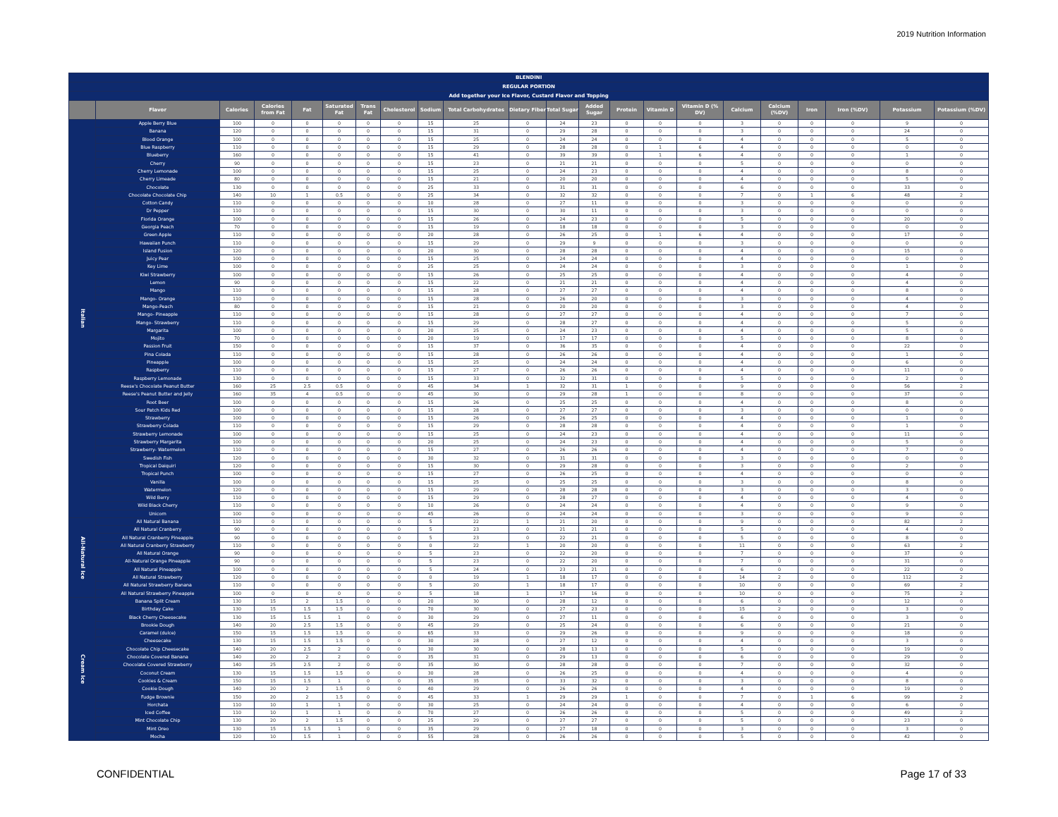2019 Nutrition Information
| BLENDINI | | | | | | | | | | | | | | | | | | | | | |
| --- | --- | --- | --- | --- | --- | --- | --- | --- | --- | --- | --- | --- | --- | --- | --- | --- | --- | --- | --- | --- | --- |
| REGULAR PORTION | | | | | | | | | | | | | | | | | | | | | |
| Add together your Ice Flavor, Custard Flavor and Topping | | | | | | | | | | | | | | | | | | | | | |
| | Flavor | Calories | Calories from Fat | Fat | Saturated Fat | Trans Fat | Cholesterol | Sodium | Total Carbohydrates | Dietary Fiber | Total Sugar | Added Sugar | Protein | Vitamin D | Vitamin D (% DV) | Calcium | Calcium (%DV) | Iron | Iron (%DV) | Potassium | Potassium (%DV) |
| Italian | Apple Berry Blue | 100 | 0 | 0 | 0 | 0 | 0 | 15 | 25 | 0 | 24 | 23 | 0 | 0 | 0 | 3 | 0 | 0 | 0 | 9 | 0 |
| | Banana | 120 | 0 | 0 | 0 | 0 | 0 | 15 | 31 | 0 | 29 | 28 | 0 | 0 | 0 | 3 | 0 | 0 | 0 | 24 | 0 |
| | Blood Orange | 100 | 0 | 0 | 0 | 0 | 0 | 15 | 25 | 0 | 24 | 24 | 0 | 0 | 0 | 4 | 0 | 0 | 0 | 5 | 0 |
| | Blue Raspberry | 110 | 0 | 0 | 0 | 0 | 0 | 15 | 29 | 0 | 28 | 28 | 0 | 1 | 6 | 4 | 0 | 0 | 0 | 0 | 0 |
| | Blueberry | 160 | 0 | 0 | 0 | 0 | 0 | 15 | 41 | 0 | 39 | 39 | 0 | 1 | 6 | 4 | 0 | 0 | 0 | 1 | 0 |
| | Cherry | 90 | 0 | 0 | 0 | 0 | 0 | 15 | 23 | 0 | 21 | 21 | 0 | 0 | 0 | 5 | 0 | 0 | 0 | 0 | 0 |
| | Cherry Lemonade | 100 | 0 | 0 | 0 | 0 | 0 | 15 | 25 | 0 | 24 | 23 | 0 | 0 | 0 | 4 | 0 | 0 | 0 | 8 | 0 |
| | Cherry Limeade | 80 | 0 | 0 | 0 | 0 | 0 | 15 | 21 | 0 | 20 | 20 | 0 | 0 | 0 | 4 | 0 | 0 | 0 | 5 | 0 |
| | Chocolate | 130 | 0 | 0 | 0 | 0 | 0 | 25 | 33 | 0 | 31 | 31 | 0 | 0 | 0 | 6 | 0 | 0 | 0 | 33 | 0 |
| | Chocolate Chocolate Chip | 140 | 10 | 1 | 0.5 | 0 | 0 | 25 | 34 | 0 | 32 | 32 | 0 | 0 | 0 | 7 | 0 | 1 | 6 | 48 | 2 |
| | Cotton Candy | 110 | 0 | 0 | 0 | 0 | 0 | 10 | 28 | 0 | 27 | 11 | 0 | 0 | 0 | 3 | 0 | 0 | 0 | 0 | 0 |
| | Dr Pepper | 110 | 0 | 0 | 0 | 0 | 0 | 15 | 30 | 0 | 30 | 11 | 0 | 0 | 0 | 3 | 0 | 0 | 0 | 0 | 0 |
| | Florida Orange | 100 | 0 | 0 | 0 | 0 | 0 | 15 | 26 | 0 | 24 | 23 | 0 | 0 | 0 | 5 | 0 | 0 | 0 | 20 | 0 |
| | Georgia Peach | 70 | 0 | 0 | 0 | 0 | 0 | 15 | 19 | 0 | 18 | 18 | 0 | 0 | 0 | 3 | 0 | 0 | 0 | 0 | 0 |
| | Green Apple | 110 | 0 | 0 | 0 | 0 | 0 | 20 | 28 | 0 | 26 | 25 | 0 | 1 | 6 | 4 | 0 | 0 | 0 | 17 | 0 |
| | Hawaiian Punch | 110 | 0 | 0 | 0 | 0 | 0 | 15 | 29 | 0 | 29 | 9 | 0 | 0 | 0 | 3 | 0 | 0 | 0 | 0 | 0 |
| | Island Fusion | 120 | 0 | 0 | 0 | 0 | 0 | 20 | 30 | 0 | 28 | 28 | 0 | 0 | 0 | 4 | 0 | 0 | 0 | 15 | 0 |
| | Juicy Pear | 100 | 0 | 0 | 0 | 0 | 0 | 15 | 25 | 0 | 24 | 24 | 0 | 0 | 0 | 4 | 0 | 0 | 0 | 0 | 0 |
| | Key Lime | 100 | 0 | 0 | 0 | 0 | 0 | 25 | 25 | 0 | 24 | 24 | 0 | 0 | 0 | 3 | 0 | 0 | 0 | 1 | 0 |
| | Kiwi Strawberry | 100 | 0 | 0 | 0 | 0 | 0 | 15 | 26 | 0 | 25 | 25 | 0 | 0 | 0 | 4 | 0 | 0 | 0 | 4 | 0 |
| | Lemon | 90 | 0 | 0 | 0 | 0 | 0 | 15 | 22 | 0 | 21 | 21 | 0 | 0 | 0 | 4 | 0 | 0 | 0 | 4 | 0 |
| | Mango | 110 | 0 | 0 | 0 | 0 | 0 | 15 | 28 | 0 | 27 | 27 | 0 | 0 | 0 | 4 | 0 | 0 | 0 | 8 | 0 |
| | Mango- Orange | 110 | 0 | 0 | 0 | 0 | 0 | 15 | 28 | 0 | 26 | 20 | 0 | 0 | 0 | 3 | 0 | 0 | 0 | 4 | 0 |
| | Mango-Peach | 80 | 0 | 0 | 0 | 0 | 0 | 15 | 21 | 0 | 20 | 20 | 0 | 0 | 0 | 3 | 0 | 0 | 0 | 4 | 0 |
| | Mango- Pineapple | 110 | 0 | 0 | 0 | 0 | 0 | 15 | 28 | 0 | 27 | 27 | 0 | 0 | 0 | 4 | 0 | 0 | 0 | 7 | 0 |
| | Mango- Strawberry | 110 | 0 | 0 | 0 | 0 | 0 | 15 | 29 | 0 | 28 | 27 | 0 | 0 | 0 | 4 | 0 | 0 | 0 | 5 | 0 |
| | Margarita | 100 | 0 | 0 | 0 | 0 | 0 | 20 | 25 | 0 | 24 | 23 | 0 | 0 | 0 | 4 | 0 | 0 | 0 | 5 | 0 |
| | Mojito | 70 | 0 | 0 | 0 | 0 | 0 | 20 | 19 | 0 | 17 | 17 | 0 | 0 | 0 | 5 | 0 | 0 | 0 | 8 | 0 |
| | Passion Fruit | 150 | 0 | 0 | 0 | 0 | 0 | 15 | 37 | 0 | 36 | 35 | 0 | 0 | 0 | 4 | 0 | 0 | 0 | 22 | 0 |
| | Pina Colada | 110 | 0 | 0 | 0 | 0 | 0 | 15 | 28 | 0 | 26 | 26 | 0 | 0 | 0 | 4 | 0 | 0 | 0 | 1 | 0 |
| | Pineapple | 100 | 0 | 0 | 0 | 0 | 0 | 15 | 25 | 0 | 24 | 24 | 0 | 0 | 0 | 4 | 0 | 0 | 0 | 6 | 0 |
| | Raspberry | 110 | 0 | 0 | 0 | 0 | 0 | 15 | 27 | 0 | 26 | 26 | 0 | 0 | 0 | 4 | 0 | 0 | 0 | 11 | 0 |
| | Raspberry Lemonade | 130 | 0 | 0 | 0 | 0 | 0 | 15 | 33 | 0 | 32 | 31 | 0 | 0 | 0 | 5 | 0 | 0 | 0 | 2 | 0 |
| | Reese's Chocolate Peanut Butter | 160 | 25 | 2.5 | 0.5 | 0 | 0 | 45 | 34 | 1 | 32 | 31 | 1 | 0 | 0 | 9 | 0 | 0 | 0 | 56 | 2 |
| | Reese's Peanut Butter and Jelly | 160 | 35 | 4 | 0.5 | 0 | 0 | 45 | 30 | 0 | 29 | 28 | 1 | 0 | 0 | 8 | 0 | 0 | 0 | 37 | 0 |
| | Root Beer | 100 | 0 | 0 | 0 | 0 | 0 | 15 | 26 | 0 | 25 | 25 | 0 | 0 | 0 | 4 | 0 | 0 | 0 | 8 | 0 |
| | Sour Patch Kids Red | 100 | 0 | 0 | 0 | 0 | 0 | 15 | 28 | 0 | 27 | 27 | 0 | 0 | 0 | 3 | 0 | 0 | 0 | 0 | 0 |
| | Strawberry | 100 | 0 | 0 | 0 | 0 | 0 | 15 | 26 | 0 | 26 | 25 | 0 | 0 | 0 | 4 | 0 | 0 | 0 | 1 | 0 |
| | Strawberry Colada | 110 | 0 | 0 | 0 | 0 | 0 | 15 | 29 | 0 | 28 | 28 | 0 | 0 | 0 | 4 | 0 | 0 | 0 | 1 | 0 |
| | Strawberry Lemonade | 100 | 0 | 0 | 0 | 0 | 0 | 15 | 25 | 0 | 24 | 23 | 0 | 0 | 0 | 4 | 0 | 0 | 0 | 11 | 0 |
| | Strawberry Margarita | 100 | 0 | 0 | 0 | 0 | 0 | 20 | 25 | 0 | 24 | 23 | 0 | 0 | 0 | 4 | 0 | 0 | 0 | 5 | 0 |
| | Strawberry- Watermelon | 110 | 0 | 0 | 0 | 0 | 0 | 15 | 27 | 0 | 26 | 26 | 0 | 0 | 0 | 4 | 0 | 0 | 0 | 7 | 0 |
| | Swedish Fish | 120 | 0 | 0 | 0 | 0 | 0 | 30 | 32 | 0 | 31 | 31 | 0 | 0 | 0 | 3 | 0 | 0 | 0 | 0 | 0 |
| | Tropical Daiquiri | 120 | 0 | 0 | 0 | 0 | 0 | 15 | 30 | 0 | 29 | 28 | 0 | 0 | 0 | 3 | 0 | 0 | 0 | 2 | 0 |
| | Tropical Punch | 100 | 0 | 0 | 0 | 0 | 0 | 15 | 27 | 0 | 26 | 25 | 0 | 0 | 0 | 4 | 0 | 0 | 0 | 0 | 0 |
| | Vanilla | 100 | 0 | 0 | 0 | 0 | 0 | 15 | 25 | 0 | 25 | 25 | 0 | 0 | 0 | 3 | 0 | 0 | 0 | 8 | 0 |
| | Watermelon | 120 | 0 | 0 | 0 | 0 | 0 | 15 | 29 | 0 | 28 | 28 | 0 | 0 | 0 | 3 | 0 | 0 | 0 | 3 | 0 |
| | Wild Berry | 110 | 0 | 0 | 0 | 0 | 0 | 15 | 29 | 0 | 28 | 27 | 0 | 0 | 0 | 4 | 0 | 0 | 0 | 4 | 0 |
| | Wild Black Cherry | 110 | 0 | 0 | 0 | 0 | 0 | 10 | 26 | 0 | 24 | 24 | 0 | 0 | 0 | 4 | 0 | 0 | 0 | 9 | 0 |
| | Unicorn | 100 | 0 | 0 | 0 | 0 | 0 | 45 | 26 | 0 | 24 | 24 | 0 | 0 | 0 | 3 | 0 | 0 | 0 | 9 | 0 |
| All-Natural Ice | All Natural Banana | 110 | 0 | 0 | 0 | 0 | 0 | 5 | 22 | 1 | 21 | 20 | 0 | 0 | 0 | 9 | 0 | 0 | 0 | 82 | 2 |
| | All Natural Cranberry | 90 | 0 | 0 | 0 | 0 | 0 | 5 | 23 | 0 | 21 | 21 | 0 | 0 | 0 | 5 | 0 | 0 | 0 | 4 | 0 |
| | All Natural Cranberry Pineapple | 90 | 0 | 0 | 0 | 0 | 0 | 5 | 23 | 0 | 22 | 21 | 0 | 0 | 0 | 5 | 0 | 0 | 0 | 8 | 0 |
| | All Natural Cranberry Strawberry | 110 | 0 | 0 | 0 | 0 | 0 | 0 | 22 | 1 | 20 | 20 | 0 | 0 | 0 | 11 | 0 | 0 | 0 | 63 | 2 |
| | All Natural Orange | 90 | 0 | 0 | 0 | 0 | 0 | 5 | 23 | 0 | 22 | 20 | 0 | 0 | 0 | 7 | 0 | 0 | 0 | 37 | 0 |
| | All-Natural Orange Pineapple | 90 | 0 | 0 | 0 | 0 | 0 | 5 | 23 | 0 | 22 | 20 | 0 | 0 | 0 | 7 | 0 | 0 | 0 | 31 | 0 |
| | All Natural Pineapple | 100 | 0 | 0 | 0 | 0 | 0 | 5 | 24 | 0 | 23 | 21 | 0 | 0 | 0 | 6 | 0 | 0 | 0 | 22 | 0 |
| | All Natural Strawberry | 120 | 0 | 0 | 0 | 0 | 0 | 0 | 19 | 1 | 18 | 17 | 0 | 0 | 0 | 14 | 2 | 0 | 0 | 112 | 2 |
| | All Natural Strawberry Banana | 110 | 0 | 0 | 0 | 0 | 0 | 5 | 20 | 1 | 18 | 17 | 0 | 0 | 0 | 10 | 0 | 0 | 0 | 69 | 2 |
| | All Natural Strawberry Pineapple | 100 | 0 | 0 | 0 | 0 | 0 | 5 | 18 | 1 | 17 | 16 | 0 | 0 | 0 | 10 | 0 | 0 | 0 | 75 | 2 |
| Cream Ice | Banana Split Cream | 130 | 15 | 2 | 1.5 | 0 | 0 | 20 | 30 | 0 | 28 | 12 | 0 | 0 | 0 | 6 | 0 | 0 | 0 | 12 | 0 |
| | Birthday Cake | 130 | 15 | 1.5 | 1.5 | 0 | 0 | 70 | 30 | 0 | 27 | 23 | 0 | 0 | 0 | 15 | 2 | 0 | 0 | 3 | 0 |
| | Black Cherry Cheesecake | 130 | 15 | 1.5 | 1 | 0 | 0 | 30 | 29 | 0 | 27 | 11 | 0 | 0 | 0 | 6 | 0 | 0 | 0 | 3 | 0 |
| | Brookie Dough | 140 | 20 | 2.5 | 1.5 | 0 | 0 | 45 | 29 | 0 | 25 | 24 | 0 | 0 | 0 | 6 | 0 | 0 | 0 | 21 | 0 |
| | Caramel (dulce) | 150 | 15 | 1.5 | 1.5 | 0 | 0 | 65 | 33 | 0 | 29 | 26 | 0 | 0 | 0 | 9 | 0 | 0 | 0 | 18 | 0 |
| | Cheesecake | 130 | 15 | 1.5 | 1.5 | 0 | 0 | 30 | 28 | 0 | 27 | 12 | 0 | 0 | 0 | 4 | 0 | 0 | 0 | 3 | 0 |
| | Chocolate Chip Cheesecake | 140 | 20 | 2.5 | 2 | 0 | 0 | 30 | 30 | 0 | 28 | 13 | 0 | 0 | 0 | 5 | 0 | 0 | 0 | 19 | 0 |
| | Chocolate Covered Banana | 140 | 20 | 2 | 2 | 0 | 0 | 35 | 31 | 0 | 29 | 13 | 0 | 0 | 0 | 6 | 0 | 0 | 0 | 29 | 0 |
| | Chocolate Covered Strawberry | 140 | 25 | 2.5 | 2 | 0 | 0 | 35 | 30 | 0 | 28 | 28 | 0 | 0 | 0 | 7 | 0 | 0 | 0 | 32 | 0 |
| | Coconut Cream | 130 | 15 | 1.5 | 1.5 | 0 | 0 | 30 | 28 | 0 | 26 | 25 | 0 | 0 | 0 | 4 | 0 | 0 | 0 | 4 | 0 |
| | Cookies & Cream | 150 | 15 | 1.5 | 1 | 0 | 0 | 35 | 35 | 0 | 33 | 32 | 0 | 0 | 0 | 3 | 0 | 0 | 0 | 8 | 0 |
| | Cookie Dough | 140 | 20 | 2 | 1.5 | 0 | 0 | 40 | 29 | 0 | 26 | 26 | 0 | 0 | 0 | 4 | 0 | 0 | 0 | 19 | 0 |
| | Fudge Brownie | 150 | 20 | 2 | 1.5 | 0 | 0 | 45 | 33 | 1 | 29 | 29 | 1 | 0 | 0 | 7 | 0 | 1 | 6 | 99 | 2 |
| | Horchata | 110 | 10 | 1 | 1 | 0 | 0 | 30 | 25 | 0 | 24 | 24 | 0 | 0 | 0 | 4 | 0 | 0 | 0 | 6 | 0 |
| | Iced Coffee | 110 | 10 | 1 | 1 | 0 | 0 | 70 | 27 | 0 | 26 | 26 | 0 | 0 | 0 | 5 | 0 | 0 | 0 | 49 | 2 |
| | Mint Chocolate Chip | 130 | 20 | 2 | 1.5 | 0 | 0 | 25 | 29 | 0 | 27 | 27 | 0 | 0 | 0 | 5 | 0 | 0 | 0 | 23 | 0 |
| | Mint Oreo | 130 | 15 | 1.5 | 1 | 0 | 0 | 35 | 29 | 0 | 27 | 18 | 0 | 0 | 0 | 3 | 0 | 0 | 0 | 3 | 0 |
| | Mocha | 120 | 10 | 1.5 | 1 | 0 | 0 | 55 | 28 | 0 | 26 | 26 | 0 | 0 | 0 | 5 | 0 | 0 | 0 | 42 | 0 |
CONFIDENTIAL Page 17 of 33